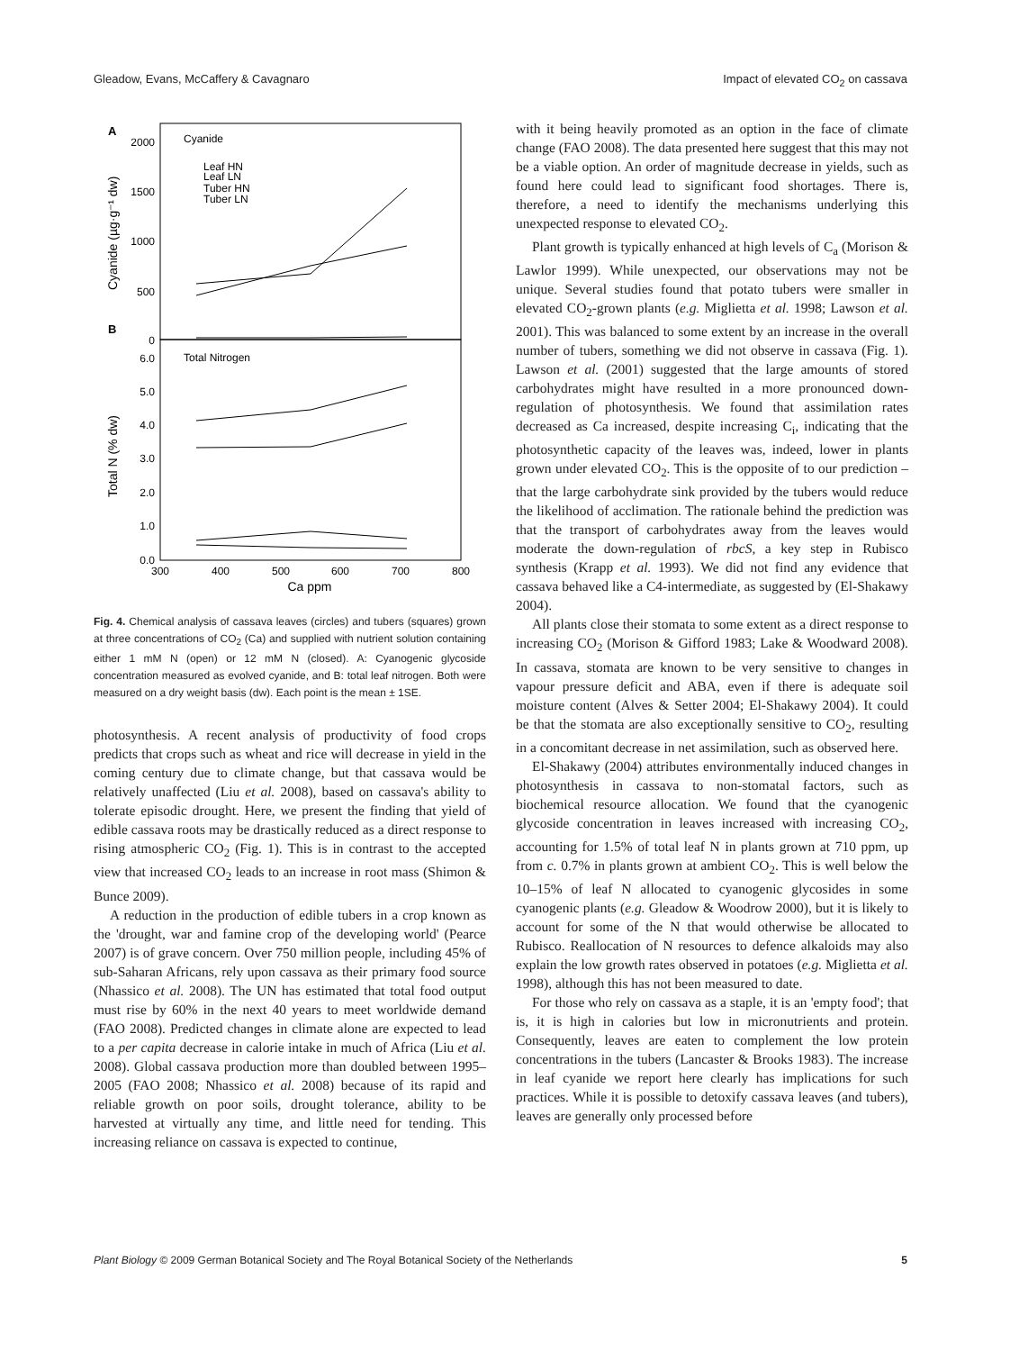Gleadow, Evans, McCaffery & Cavagnaro Impact of elevated CO<sub>2</sub> on cassava
A
B
Cyanide
Total Nitrogen
Leaf HN
Leaf LN
Tuber HN
Tuber LN
2000
1500
1000
500
0
6.0
5.0
4.0
3.0
2.0
1.0
0.0
300
400
500
600
700
800
Ca ppm
Cyanide (µg·g⁻¹ dw)
Total N (% dw)
Fig. 4. Chemical analysis of cassava leaves (circles) and tubers (squares) grown at three concentrations of CO<sub>2</sub> (Ca) and supplied with nutrient solution containing either 1 mM N (open) or 12 mM N (closed). A: Cyanogenic glycoside concentration measured as evolved cyanide, and B: total leaf nitrogen. Both were measured on a dry weight basis (dw). Each point is the mean ± 1SE.
photosynthesis. A recent analysis of productivity of food crops predicts that crops such as wheat and rice will decrease in yield in the coming century due to climate change, but that cassava would be relatively unaffected (Liu et al. 2008), based on cassava's ability to tolerate episodic drought. Here, we present the finding that yield of edible cassava roots may be drastically reduced as a direct response to rising atmospheric CO<sub>2</sub> (Fig. 1). This is in contrast to the accepted view that increased CO<sub>2</sub> leads to an increase in root mass (Shimon & Bunce 2009).
A reduction in the production of edible tubers in a crop known as the 'drought, war and famine crop of the developing world' (Pearce 2007) is of grave concern. Over 750 million people, including 45% of sub-Saharan Africans, rely upon cassava as their primary food source (Nhassico et al. 2008). The UN has estimated that total food output must rise by 60% in the next 40 years to meet worldwide demand (FAO 2008). Predicted changes in climate alone are expected to lead to a per capita decrease in calorie intake in much of Africa (Liu et al. 2008). Global cassava production more than doubled between 1995–2005 (FAO 2008; Nhassico et al. 2008) because of its rapid and reliable growth on poor soils, drought tolerance, ability to be harvested at virtually any time, and little need for tending. This increasing reliance on cassava is expected to continue,
with it being heavily promoted as an option in the face of climate change (FAO 2008). The data presented here suggest that this may not be a viable option. An order of magnitude decrease in yields, such as found here could lead to significant food shortages. There is, therefore, a need to identify the mechanisms underlying this unexpected response to elevated CO<sub>2</sub>.
Plant growth is typically enhanced at high levels of C<sub>a</sub> (Morison & Lawlor 1999). While unexpected, our observations may not be unique. Several studies found that potato tubers were smaller in elevated CO<sub>2</sub>-grown plants (e.g. Miglietta et al. 1998; Lawson et al. 2001). This was balanced to some extent by an increase in the overall number of tubers, something we did not observe in cassava (Fig. 1). Lawson et al. (2001) suggested that the large amounts of stored carbohydrates might have resulted in a more pronounced down-regulation of photosynthesis. We found that assimilation rates decreased as Ca increased, despite increasing C<sub>i</sub>, indicating that the photosynthetic capacity of the leaves was, indeed, lower in plants grown under elevated CO<sub>2</sub>. This is the opposite of to our prediction – that the large carbohydrate sink provided by the tubers would reduce the likelihood of acclimation. The rationale behind the prediction was that the transport of carbohydrates away from the leaves would moderate the down-regulation of rbcS, a key step in Rubisco synthesis (Krapp et al. 1993). We did not find any evidence that cassava behaved like a C4-intermediate, as suggested by (El-Shakawy 2004).
All plants close their stomata to some extent as a direct response to increasing CO<sub>2</sub> (Morison & Gifford 1983; Lake & Woodward 2008). In cassava, stomata are known to be very sensitive to changes in vapour pressure deficit and ABA, even if there is adequate soil moisture content (Alves & Setter 2004; El-Shakawy 2004). It could be that the stomata are also exceptionally sensitive to CO<sub>2</sub>, resulting in a concomitant decrease in net assimilation, such as observed here.
El-Shakawy (2004) attributes environmentally induced changes in photosynthesis in cassava to non-stomatal factors, such as biochemical resource allocation. We found that the cyanogenic glycoside concentration in leaves increased with increasing CO<sub>2</sub>, accounting for 1.5% of total leaf N in plants grown at 710 ppm, up from c. 0.7% in plants grown at ambient CO<sub>2</sub>. This is well below the 10–15% of leaf N allocated to cyanogenic glycosides in some cyanogenic plants (e.g. Gleadow & Woodrow 2000), but it is likely to account for some of the N that would otherwise be allocated to Rubisco. Reallocation of N resources to defence alkaloids may also explain the low growth rates observed in potatoes (e.g. Miglietta et al. 1998), although this has not been measured to date.
For those who rely on cassava as a staple, it is an 'empty food'; that is, it is high in calories but low in micronutrients and protein. Consequently, leaves are eaten to complement the low protein concentrations in the tubers (Lancaster & Brooks 1983). The increase in leaf cyanide we report here clearly has implications for such practices. While it is possible to detoxify cassava leaves (and tubers), leaves are generally only processed before
Plant Biology © 2009 German Botanical Society and The Royal Botanical Society of the Netherlands 5